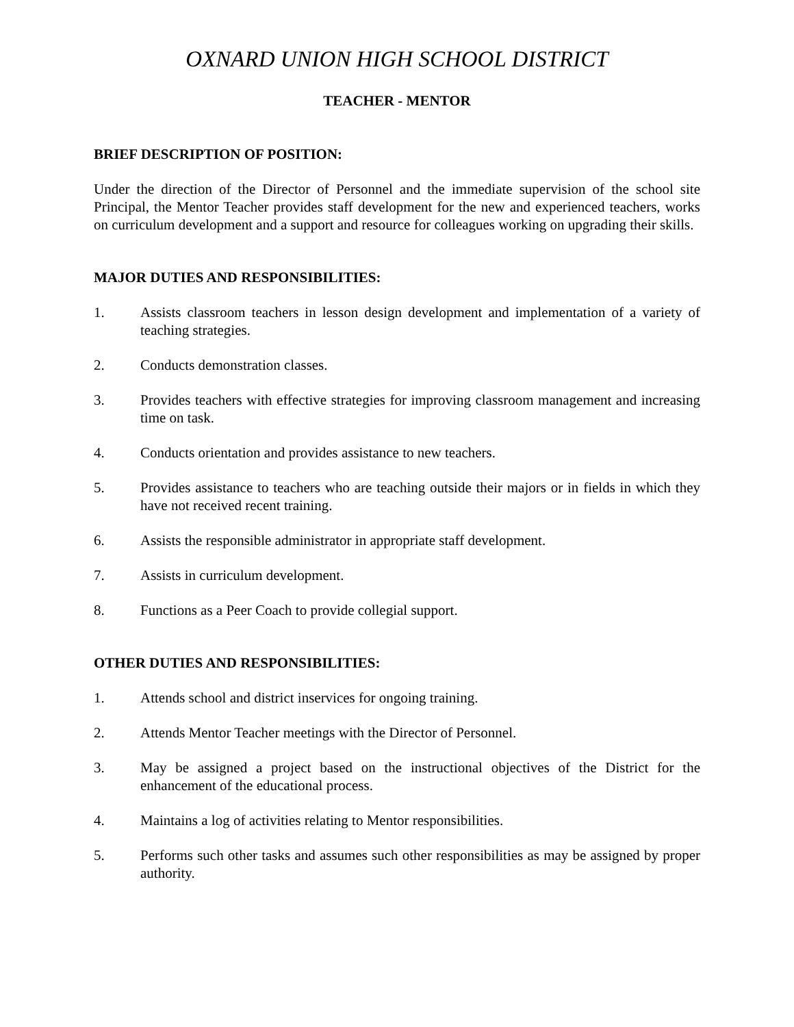OXNARD UNION HIGH SCHOOL DISTRICT
TEACHER - MENTOR
BRIEF DESCRIPTION OF POSITION:
Under the direction of the Director of Personnel and the immediate supervision of the school site Principal, the Mentor Teacher provides staff development for the new and experienced teachers, works on curriculum development and a support and resource for colleagues working on upgrading their skills.
MAJOR DUTIES AND RESPONSIBILITIES:
1. Assists classroom teachers in lesson design development and implementation of a variety of teaching strategies.
2. Conducts demonstration classes.
3. Provides teachers with effective strategies for improving classroom management and increasing time on task.
4. Conducts orientation and provides assistance to new teachers.
5. Provides assistance to teachers who are teaching outside their majors or in fields in which they have not received recent training.
6. Assists the responsible administrator in appropriate staff development.
7. Assists in curriculum development.
8. Functions as a Peer Coach to provide collegial support.
OTHER DUTIES AND RESPONSIBILITIES:
1. Attends school and district inservices for ongoing training.
2. Attends Mentor Teacher meetings with the Director of Personnel.
3. May be assigned a project based on the instructional objectives of the District for the enhancement of the educational process.
4. Maintains a log of activities relating to Mentor responsibilities.
5. Performs such other tasks and assumes such other responsibilities as may be assigned by proper authority.